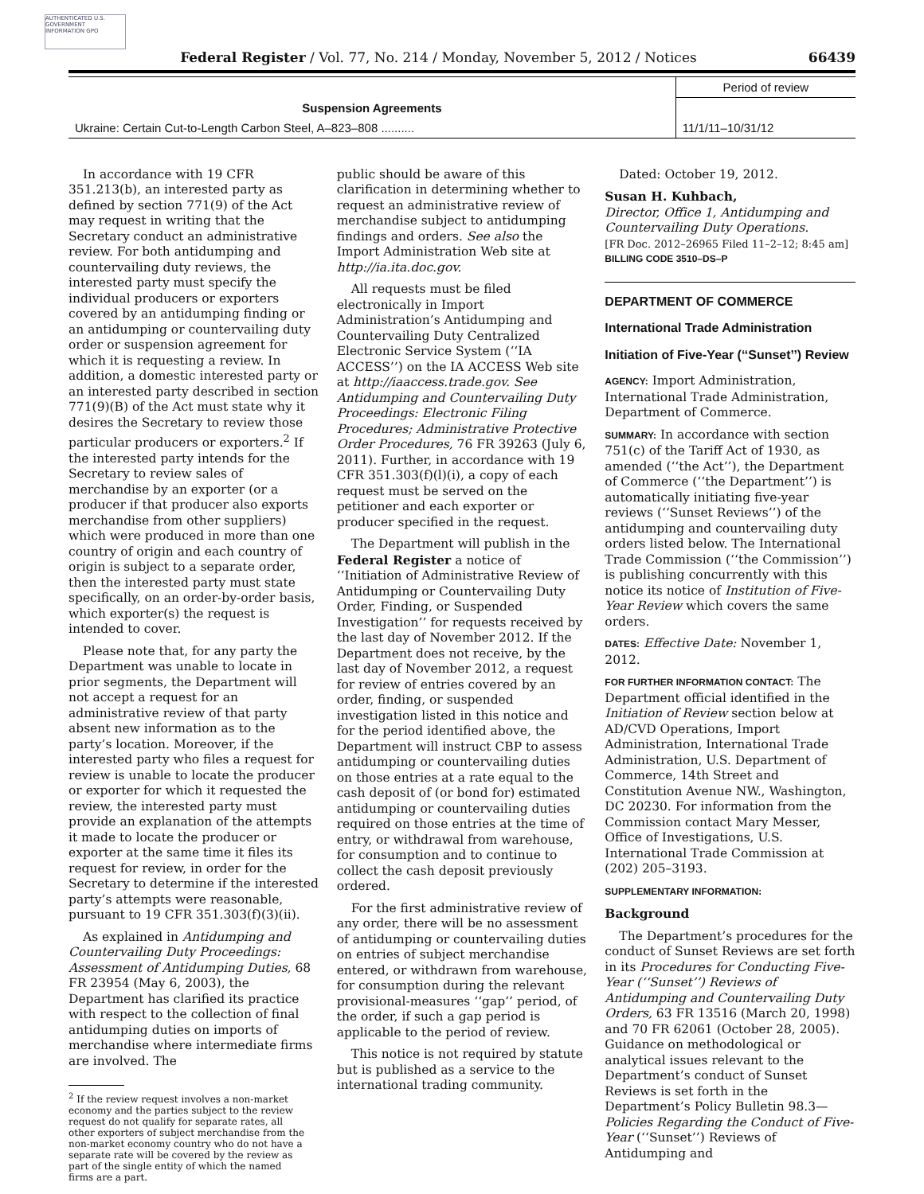AUTHENTICATED U.S. GOVERNMENT INFORMATION GPO
Federal Register / Vol. 77, No. 214 / Monday, November 5, 2012 / Notices
66439
| | Period of review |
| --- | --- |
| Suspension Agreements | |
| Ukraine: Certain Cut-to-Length Carbon Steel, A–823–808 .......... | 11/1/11–10/31/12 |
In accordance with 19 CFR 351.213(b), an interested party as defined by section 771(9) of the Act may request in writing that the Secretary conduct an administrative review. For both antidumping and countervailing duty reviews, the interested party must specify the individual producers or exporters covered by an antidumping finding or an antidumping or countervailing duty order or suspension agreement for which it is requesting a review. In addition, a domestic interested party or an interested party described in section 771(9)(B) of the Act must state why it desires the Secretary to review those particular producers or exporters.<sup>2</sup> If the interested party intends for the Secretary to review sales of merchandise by an exporter (or a producer if that producer also exports merchandise from other suppliers) which were produced in more than one country of origin and each country of origin is subject to a separate order, then the interested party must state specifically, on an order-by-order basis, which exporter(s) the request is intended to cover.
Please note that, for any party the Department was unable to locate in prior segments, the Department will not accept a request for an administrative review of that party absent new information as to the party’s location. Moreover, if the interested party who files a request for review is unable to locate the producer or exporter for which it requested the review, the interested party must provide an explanation of the attempts it made to locate the producer or exporter at the same time it files its request for review, in order for the Secretary to determine if the interested party’s attempts were reasonable, pursuant to 19 CFR 351.303(f)(3)(ii).
As explained in Antidumping and Countervailing Duty Proceedings: Assessment of Antidumping Duties, 68 FR 23954 (May 6, 2003), the Department has clarified its practice with respect to the collection of final antidumping duties on imports of merchandise where intermediate firms are involved. The
<sup>2</sup> If the review request involves a non-market economy and the parties subject to the review request do not qualify for separate rates, all other exporters of subject merchandise from the non-market economy country who do not have a separate rate will be covered by the review as part of the single entity of which the named firms are a part.
public should be aware of this clarification in determining whether to request an administrative review of merchandise subject to antidumping findings and orders. See also the Import Administration Web site at http://ia.ita.doc.gov.
All requests must be filed electronically in Import Administration’s Antidumping and Countervailing Duty Centralized Electronic Service System (‘‘IA ACCESS’’) on the IA ACCESS Web site at http://iaaccess.trade.gov. See Antidumping and Countervailing Duty Proceedings: Electronic Filing Procedures; Administrative Protective Order Procedures, 76 FR 39263 (July 6, 2011). Further, in accordance with 19 CFR 351.303(f)(l)(i), a copy of each request must be served on the petitioner and each exporter or producer specified in the request.
The Department will publish in the Federal Register a notice of ‘‘Initiation of Administrative Review of Antidumping or Countervailing Duty Order, Finding, or Suspended Investigation’’ for requests received by the last day of November 2012. If the Department does not receive, by the last day of November 2012, a request for review of entries covered by an order, finding, or suspended investigation listed in this notice and for the period identified above, the Department will instruct CBP to assess antidumping or countervailing duties on those entries at a rate equal to the cash deposit of (or bond for) estimated antidumping or countervailing duties required on those entries at the time of entry, or withdrawal from warehouse, for consumption and to continue to collect the cash deposit previously ordered.
For the first administrative review of any order, there will be no assessment of antidumping or countervailing duties on entries of subject merchandise entered, or withdrawn from warehouse, for consumption during the relevant provisional-measures ‘‘gap’’ period, of the order, if such a gap period is applicable to the period of review.
This notice is not required by statute but is published as a service to the international trading community.
Dated: October 19, 2012.
Susan H. Kuhbach,
Director, Office 1, Antidumping and Countervailing Duty Operations.
[FR Doc. 2012–26965 Filed 11–2–12; 8:45 am]
BILLING CODE 3510–DS–P
DEPARTMENT OF COMMERCE
International Trade Administration
Initiation of Five-Year (‘‘Sunset’’) Review
AGENCY: Import Administration, International Trade Administration, Department of Commerce.
SUMMARY: In accordance with section 751(c) of the Tariff Act of 1930, as amended (‘‘the Act’’), the Department of Commerce (‘‘the Department’’) is automatically initiating five-year reviews (‘‘Sunset Reviews’’) of the antidumping and countervailing duty orders listed below. The International Trade Commission (‘‘the Commission’’) is publishing concurrently with this notice its notice of Institution of Five-Year Review which covers the same orders.
DATES: Effective Date: November 1, 2012.
FOR FURTHER INFORMATION CONTACT: The Department official identified in the Initiation of Review section below at AD/CVD Operations, Import Administration, International Trade Administration, U.S. Department of Commerce, 14th Street and Constitution Avenue NW., Washington, DC 20230. For information from the Commission contact Mary Messer, Office of Investigations, U.S. International Trade Commission at (202) 205–3193.
SUPPLEMENTARY INFORMATION:
Background
The Department’s procedures for the conduct of Sunset Reviews are set forth in its Procedures for Conducting Five-Year (‘‘Sunset’’) Reviews of Antidumping and Countervailing Duty Orders, 63 FR 13516 (March 20, 1998) and 70 FR 62061 (October 28, 2005). Guidance on methodological or analytical issues relevant to the Department’s conduct of Sunset Reviews is set forth in the Department’s Policy Bulletin 98.3—Policies Regarding the Conduct of Five-Year (‘‘Sunset’’) Reviews of Antidumping and